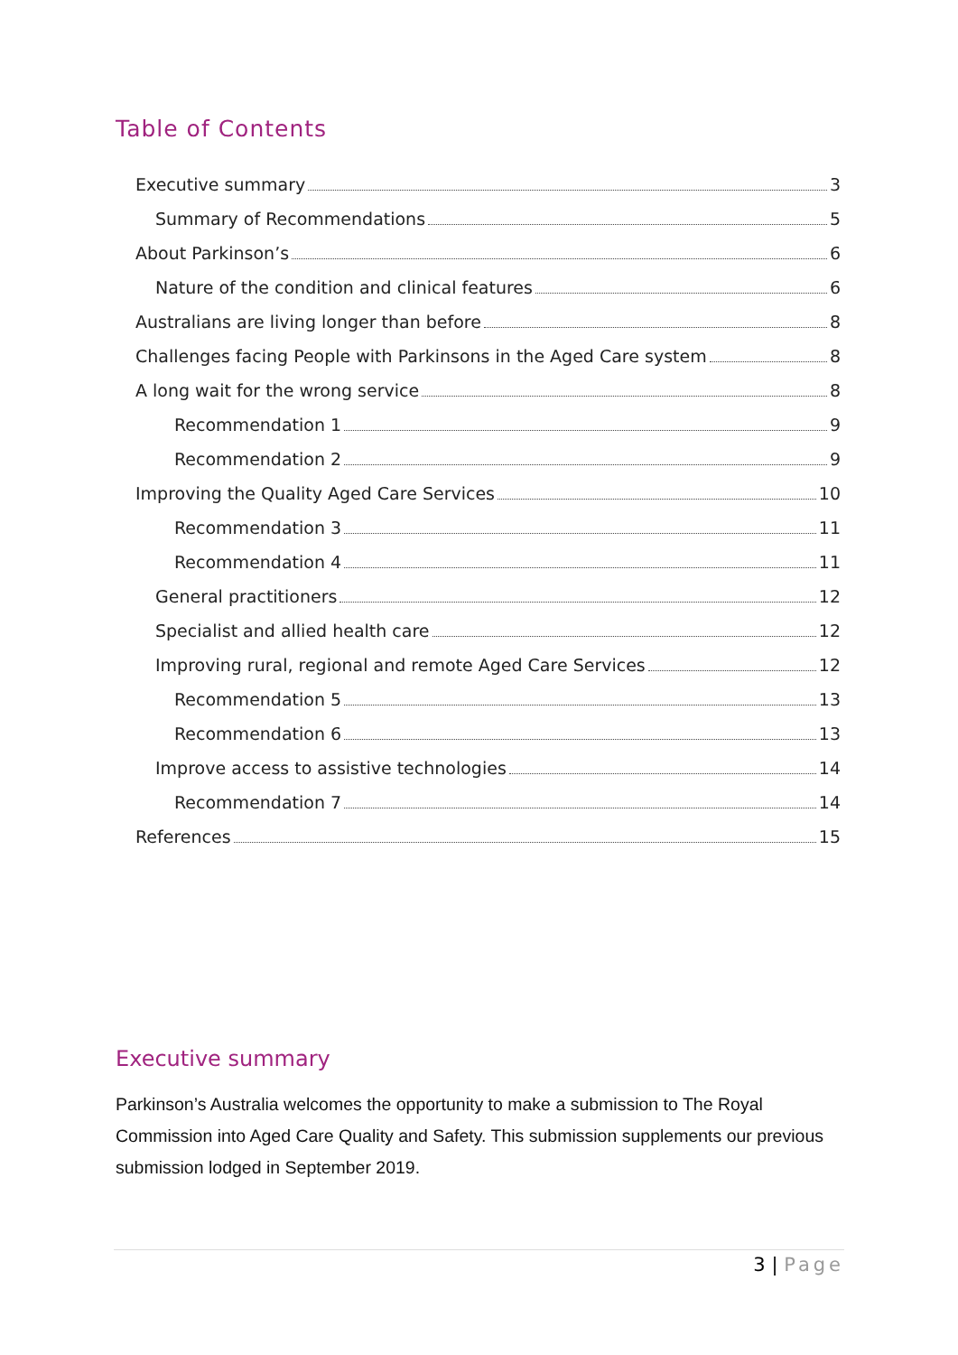Table of Contents
Executive summary 3
Summary of Recommendations 5
About Parkinson’s 6
Nature of the condition and clinical features 6
Australians are living longer than before 8
Challenges facing People with Parkinsons in the Aged Care system 8
A long wait for the wrong service 8
Recommendation 1 9
Recommendation 2 9
Improving the Quality Aged Care Services 10
Recommendation 3 11
Recommendation 4 11
General practitioners 12
Specialist and allied health care 12
Improving rural, regional and remote Aged Care Services 12
Recommendation 5 13
Recommendation 6 13
Improve access to assistive technologies 14
Recommendation 7 14
References 15
Executive summary
Parkinson’s Australia welcomes the opportunity to make a submission to The Royal Commission into Aged Care Quality and Safety. This submission supplements our previous submission lodged in September 2019.
3 | Page